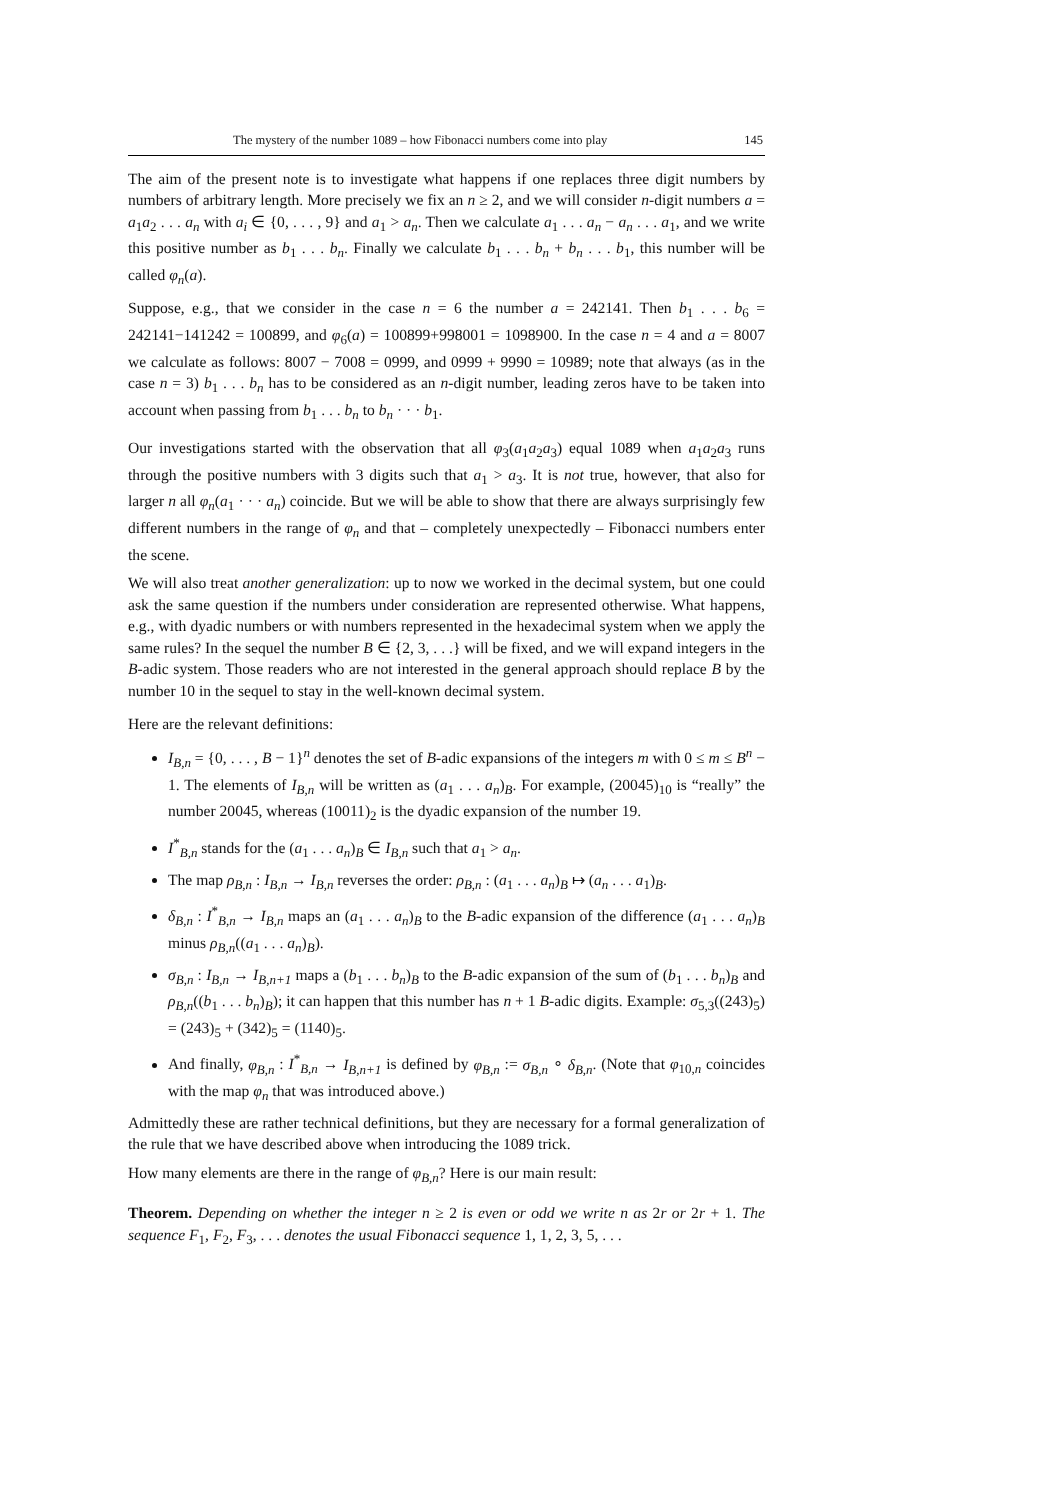The mystery of the number 1089 – how Fibonacci numbers come into play 145
The aim of the present note is to investigate what happens if one replaces three digit numbers by numbers of arbitrary length. More precisely we fix an n ≥ 2, and we will consider n-digit numbers a = a<sub>1</sub>a<sub>2</sub> . . . a<sub>n</sub> with a<sub>i</sub> ∈ {0, . . . , 9} and a<sub>1</sub> > a<sub>n</sub>. Then we calculate a<sub>1</sub> . . . a<sub>n</sub> − a<sub>n</sub> . . . a<sub>1</sub>, and we write this positive number as b<sub>1</sub> . . . b<sub>n</sub>. Finally we calculate b<sub>1</sub> . . . b<sub>n</sub> + b<sub>n</sub> . . . b<sub>1</sub>, this number will be called φ<sub>n</sub>(a).
Suppose, e.g., that we consider in the case n = 6 the number a = 242141. Then b<sub>1</sub> . . . b<sub>6</sub> = 242141−141242 = 100899, and φ<sub>6</sub>(a) = 100899+998001 = 1098900. In the case n = 4 and a = 8007 we calculate as follows: 8007 − 7008 = 0999, and 0999 + 9990 = 10989; note that always (as in the case n = 3) b<sub>1</sub> . . . b<sub>n</sub> has to be considered as an n-digit number, leading zeros have to be taken into account when passing from b<sub>1</sub> . . . b<sub>n</sub> to b<sub>n</sub> · · · b<sub>1</sub>.
Our investigations started with the observation that all φ<sub>3</sub>(a<sub>1</sub>a<sub>2</sub>a<sub>3</sub>) equal 1089 when a<sub>1</sub>a<sub>2</sub>a<sub>3</sub> runs through the positive numbers with 3 digits such that a<sub>1</sub> > a<sub>3</sub>. It is not true, however, that also for larger n all φ<sub>n</sub>(a<sub>1</sub> · · · a<sub>n</sub>) coincide. But we will be able to show that there are always surprisingly few different numbers in the range of φ<sub>n</sub> and that – completely unexpectedly – Fibonacci numbers enter the scene.
We will also treat another generalization: up to now we worked in the decimal system, but one could ask the same question if the numbers under consideration are represented otherwise. What happens, e.g., with dyadic numbers or with numbers represented in the hexadecimal system when we apply the same rules? In the sequel the number B ∈ {2, 3, . . .} will be fixed, and we will expand integers in the B-adic system. Those readers who are not interested in the general approach should replace B by the number 10 in the sequel to stay in the well-known decimal system.
Here are the relevant definitions:
I<sub>B,n</sub> = {0, . . . , B − 1}<sup>n</sup> denotes the set of B-adic expansions of the integers m with 0 ≤ m ≤ B<sup>n</sup> − 1. The elements of I<sub>B,n</sub> will be written as (a<sub>1</sub> . . . a<sub>n</sub>)<sub>B</sub>. For example, (20045)<sub>10</sub> is “really” the number 20045, whereas (10011)<sub>2</sub> is the dyadic expansion of the number 19.
I<sup>*</sup><sub>B,n</sub> stands for the (a<sub>1</sub> . . . a<sub>n</sub>)<sub>B</sub> ∈ I<sub>B,n</sub> such that a<sub>1</sub> > a<sub>n</sub>.
The map ρ<sub>B,n</sub> : I<sub>B,n</sub> → I<sub>B,n</sub> reverses the order: ρ<sub>B,n</sub> : (a<sub>1</sub> . . . a<sub>n</sub>)<sub>B</sub> ↦ (a<sub>n</sub> . . . a<sub>1</sub>)<sub>B</sub>.
δ<sub>B,n</sub> : I<sup>*</sup><sub>B,n</sub> → I<sub>B,n</sub> maps an (a<sub>1</sub> . . . a<sub>n</sub>)<sub>B</sub> to the B-adic expansion of the difference (a<sub>1</sub> . . . a<sub>n</sub>)<sub>B</sub> minus ρ<sub>B,n</sub>((a<sub>1</sub> . . . a<sub>n</sub>)<sub>B</sub>).
σ<sub>B,n</sub> : I<sub>B,n</sub> → I<sub>B,n+1</sub> maps a (b<sub>1</sub> . . . b<sub>n</sub>)<sub>B</sub> to the B-adic expansion of the sum of (b<sub>1</sub> . . . b<sub>n</sub>)<sub>B</sub> and ρ<sub>B,n</sub>((b<sub>1</sub> . . . b<sub>n</sub>)<sub>B</sub>); it can happen that this number has n + 1 B-adic digits. Example: σ<sub>5,3</sub>((243)<sub>5</sub>) = (243)<sub>5</sub> + (342)<sub>5</sub> = (1140)<sub>5</sub>.
And finally, φ<sub>B,n</sub> : I<sup>*</sup><sub>B,n</sub> → I<sub>B,n+1</sub> is defined by φ<sub>B,n</sub> := σ<sub>B,n</sub> ∘ δ<sub>B,n</sub>. (Note that φ<sub>10,n</sub> coincides with the map φ<sub>n</sub> that was introduced above.)
Admittedly these are rather technical definitions, but they are necessary for a formal generalization of the rule that we have described above when introducing the 1089 trick.
How many elements are there in the range of φ<sub>B,n</sub>? Here is our main result:
Theorem. Depending on whether the integer n ≥ 2 is even or odd we write n as 2r or 2r + 1. The sequence F<sub>1</sub>, F<sub>2</sub>, F<sub>3</sub>, . . . denotes the usual Fibonacci sequence 1, 1, 2, 3, 5, . . .